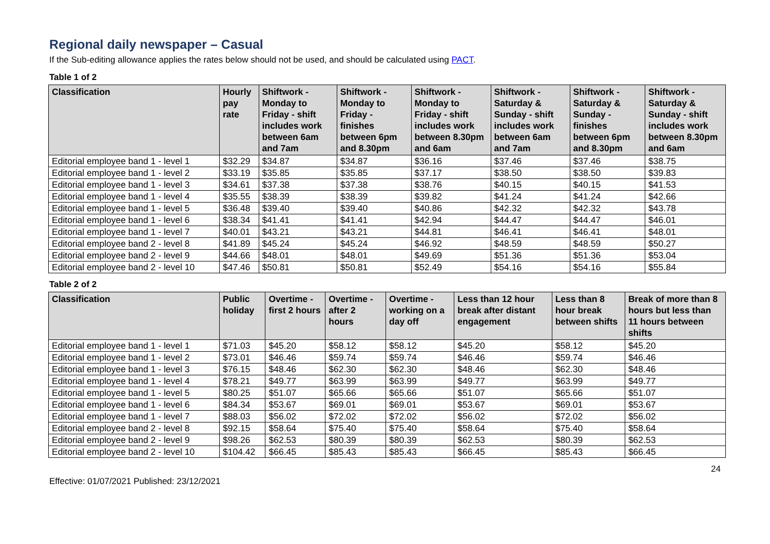Regional daily newspaper – Casual
If the Sub-editing allowance applies the rates below should not be used, and should be calculated using PACT.
Table 1 of 2
| Classification | Hourly pay rate | Shiftwork - Monday to Friday - shift includes work between 6am and 7am | Shiftwork - Monday to Friday - finishes between 6pm and 8.30pm | Shiftwork - Monday to Friday - shift includes work between 8.30pm and 6am | Shiftwork - Saturday & Sunday - shift includes work between 6am and 7am | Shiftwork - Saturday & Sunday - finishes between 6pm and 8.30pm | Shiftwork - Saturday & Sunday - shift includes work between 8.30pm and 6am |
| --- | --- | --- | --- | --- | --- | --- | --- |
| Editorial employee band 1 - level 1 | $32.29 | $34.87 | $34.87 | $36.16 | $37.46 | $37.46 | $38.75 |
| Editorial employee band 1 - level 2 | $33.19 | $35.85 | $35.85 | $37.17 | $38.50 | $38.50 | $39.83 |
| Editorial employee band 1 - level 3 | $34.61 | $37.38 | $37.38 | $38.76 | $40.15 | $40.15 | $41.53 |
| Editorial employee band 1 - level 4 | $35.55 | $38.39 | $38.39 | $39.82 | $41.24 | $41.24 | $42.66 |
| Editorial employee band 1 - level 5 | $36.48 | $39.40 | $39.40 | $40.86 | $42.32 | $42.32 | $43.78 |
| Editorial employee band 1 - level 6 | $38.34 | $41.41 | $41.41 | $42.94 | $44.47 | $44.47 | $46.01 |
| Editorial employee band 1 - level 7 | $40.01 | $43.21 | $43.21 | $44.81 | $46.41 | $46.41 | $48.01 |
| Editorial employee band 2 - level 8 | $41.89 | $45.24 | $45.24 | $46.92 | $48.59 | $48.59 | $50.27 |
| Editorial employee band 2 - level 9 | $44.66 | $48.01 | $48.01 | $49.69 | $51.36 | $51.36 | $53.04 |
| Editorial employee band 2 - level 10 | $47.46 | $50.81 | $50.81 | $52.49 | $54.16 | $54.16 | $55.84 |
Table 2 of 2
| Classification | Public holiday | Overtime - first 2 hours | Overtime - after 2 hours | Overtime - working on a day off | Less than 12 hour break after distant engagement | Less than 8 hour break between shifts | Break of more than 8 hours but less than 11 hours between shifts |
| --- | --- | --- | --- | --- | --- | --- | --- |
| Editorial employee band 1 - level 1 | $71.03 | $45.20 | $58.12 | $58.12 | $45.20 | $58.12 | $45.20 |
| Editorial employee band 1 - level 2 | $73.01 | $46.46 | $59.74 | $59.74 | $46.46 | $59.74 | $46.46 |
| Editorial employee band 1 - level 3 | $76.15 | $48.46 | $62.30 | $62.30 | $48.46 | $62.30 | $48.46 |
| Editorial employee band 1 - level 4 | $78.21 | $49.77 | $63.99 | $63.99 | $49.77 | $63.99 | $49.77 |
| Editorial employee band 1 - level 5 | $80.25 | $51.07 | $65.66 | $65.66 | $51.07 | $65.66 | $51.07 |
| Editorial employee band 1 - level 6 | $84.34 | $53.67 | $69.01 | $69.01 | $53.67 | $69.01 | $53.67 |
| Editorial employee band 1 - level 7 | $88.03 | $56.02 | $72.02 | $72.02 | $56.02 | $72.02 | $56.02 |
| Editorial employee band 2 - level 8 | $92.15 | $58.64 | $75.40 | $75.40 | $58.64 | $75.40 | $58.64 |
| Editorial employee band 2 - level 9 | $98.26 | $62.53 | $80.39 | $80.39 | $62.53 | $80.39 | $62.53 |
| Editorial employee band 2 - level 10 | $104.42 | $66.45 | $85.43 | $85.43 | $66.45 | $85.43 | $66.45 |
Effective: 01/07/2021 Published: 23/12/2021 24